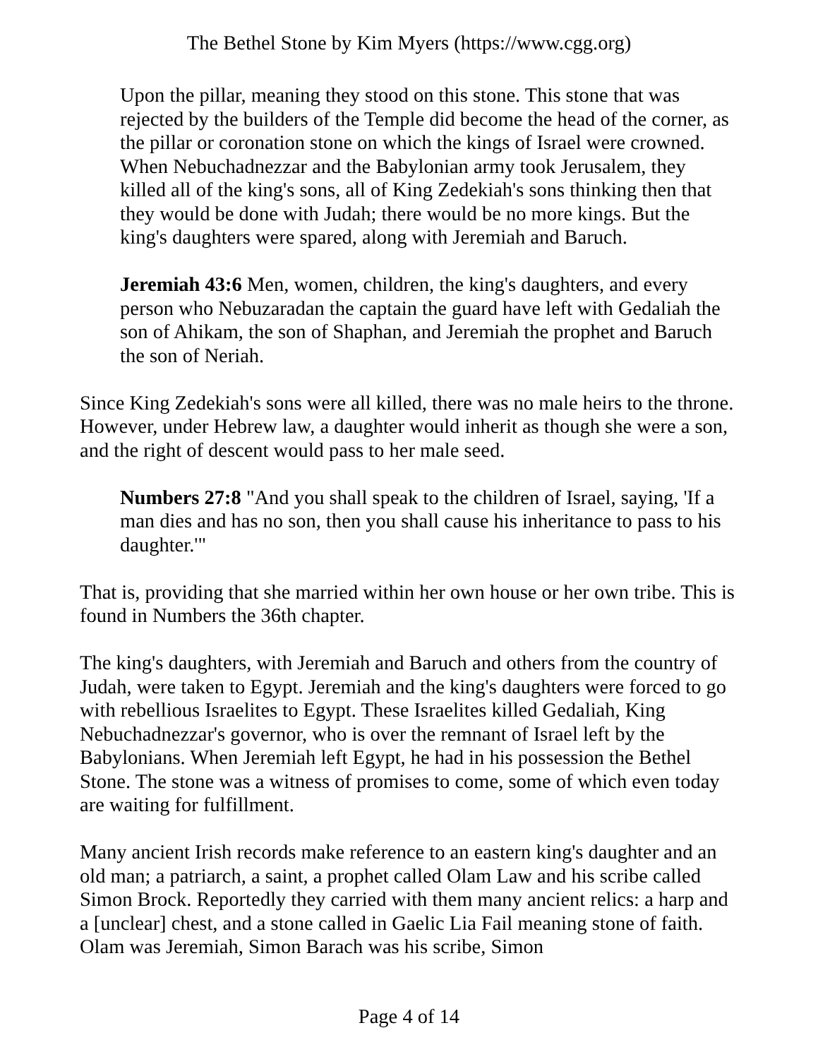The Bethel Stone by Kim Myers (https://www.cgg.org)
Upon the pillar, meaning they stood on this stone. This stone that was rejected by the builders of the Temple did become the head of the corner, as the pillar or coronation stone on which the kings of Israel were crowned. When Nebuchadnezzar and the Babylonian army took Jerusalem, they killed all of the king's sons, all of King Zedekiah's sons thinking then that they would be done with Judah; there would be no more kings. But the king's daughters were spared, along with Jeremiah and Baruch.
Jeremiah 43:6 Men, women, children, the king's daughters, and every person who Nebuzaradan the captain the guard have left with Gedaliah the son of Ahikam, the son of Shaphan, and Jeremiah the prophet and Baruch the son of Neriah.
Since King Zedekiah's sons were all killed, there was no male heirs to the throne. However, under Hebrew law, a daughter would inherit as though she were a son, and the right of descent would pass to her male seed.
Numbers 27:8 "And you shall speak to the children of Israel, saying, 'If a man dies and has no son, then you shall cause his inheritance to pass to his daughter.'"
That is, providing that she married within her own house or her own tribe. This is found in Numbers the 36th chapter.
The king's daughters, with Jeremiah and Baruch and others from the country of Judah, were taken to Egypt. Jeremiah and the king's daughters were forced to go with rebellious Israelites to Egypt. These Israelites killed Gedaliah, King Nebuchadnezzar's governor, who is over the remnant of Israel left by the Babylonians. When Jeremiah left Egypt, he had in his possession the Bethel Stone. The stone was a witness of promises to come, some of which even today are waiting for fulfillment.
Many ancient Irish records make reference to an eastern king's daughter and an old man; a patriarch, a saint, a prophet called Olam Law and his scribe called Simon Brock. Reportedly they carried with them many ancient relics: a harp and a [unclear] chest, and a stone called in Gaelic Lia Fail meaning stone of faith. Olam was Jeremiah, Simon Barach was his scribe, Simon
Page 4 of 14